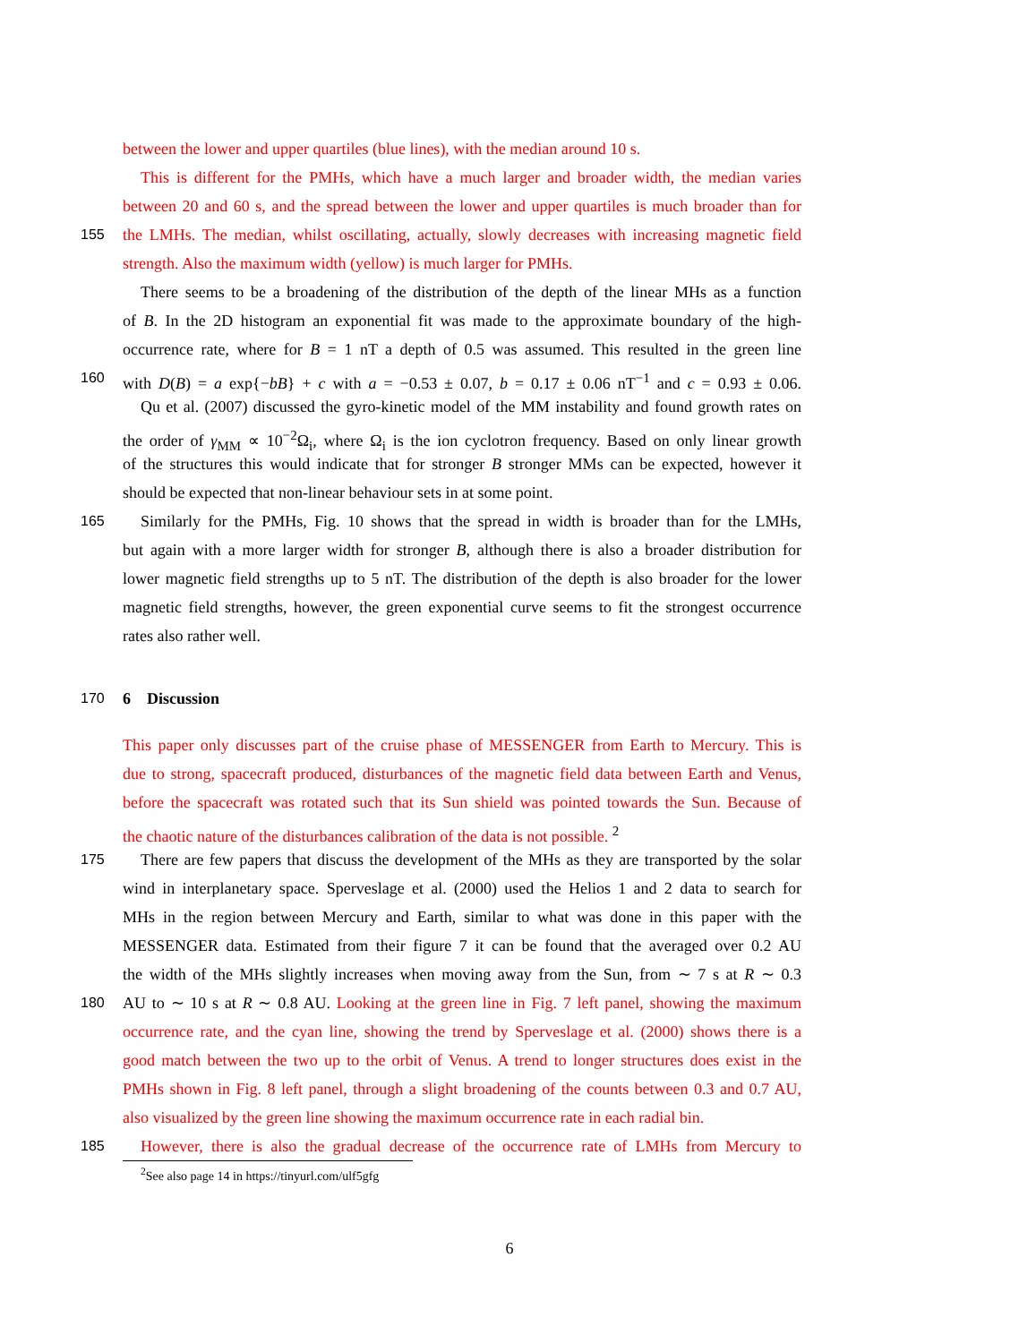between the lower and upper quartiles (blue lines), with the median around 10 s.
This is different for the PMHs, which have a much larger and broader width, the median varies
between 20 and 60 s, and the spread between the lower and upper quartiles is much broader than for
155 the LMHs. The median, whilst oscillating, actually, slowly decreases with increasing magnetic field
strength. Also the maximum width (yellow) is much larger for PMHs.
There seems to be a broadening of the distribution of the depth of the linear MHs as a function
of B. In the 2D histogram an exponential fit was made to the approximate boundary of the high-
occurrence rate, where for B = 1 nT a depth of 0.5 was assumed. This resulted in the green line
160 with D(B) = a exp{−bB} + c with a = −0.53 ± 0.07, b = 0.17 ± 0.06 nT<sup>−1</sup> and c = 0.93 ± 0.06.
Qu et al. (2007) discussed the gyro-kinetic model of the MM instability and found growth rates on
the order of γ<sub>MM</sub> ∝ 10<sup>−2</sup>Ω<sub>i</sub>, where Ω<sub>i</sub> is the ion cyclotron frequency. Based on only linear growth
of the structures this would indicate that for stronger B stronger MMs can be expected, however it
should be expected that non-linear behaviour sets in at some point.
165 Similarly for the PMHs, Fig. 10 shows that the spread in width is broader than for the LMHs,
but again with a more larger width for stronger B, although there is also a broader distribution for
lower magnetic field strengths up to 5 nT. The distribution of the depth is also broader for the lower
magnetic field strengths, however, the green exponential curve seems to fit the strongest occurrence
rates also rather well.
170 6 Discussion
This paper only discusses part of the cruise phase of MESSENGER from Earth to Mercury. This is
due to strong, spacecraft produced, disturbances of the magnetic field data between Earth and Venus,
before the spacecraft was rotated such that its Sun shield was pointed towards the Sun. Because of
the chaotic nature of the disturbances calibration of the data is not possible. <sup>2</sup>
175 There are few papers that discuss the development of the MHs as they are transported by the solar
wind in interplanetary space. Sperveslage et al. (2000) used the Helios 1 and 2 data to search for
MHs in the region between Mercury and Earth, similar to what was done in this paper with the
MESSENGER data. Estimated from their figure 7 it can be found that the averaged over 0.2 AU
the width of the MHs slightly increases when moving away from the Sun, from ∼ 7 s at R ∼ 0.3
180 AU to ∼ 10 s at R ∼ 0.8 AU. Looking at the green line in Fig. 7 left panel, showing the maximum
occurrence rate, and the cyan line, showing the trend by Sperveslage et al. (2000) shows there is a
good match between the two up to the orbit of Venus. A trend to longer structures does exist in the
PMHs shown in Fig. 8 left panel, through a slight broadening of the counts between 0.3 and 0.7 AU,
also visualized by the green line showing the maximum occurrence rate in each radial bin.
185 However, there is also the gradual decrease of the occurrence rate of LMHs from Mercury to
<sup>2</sup> See also page 14 in https://tinyurl.com/ulf5gfg
6